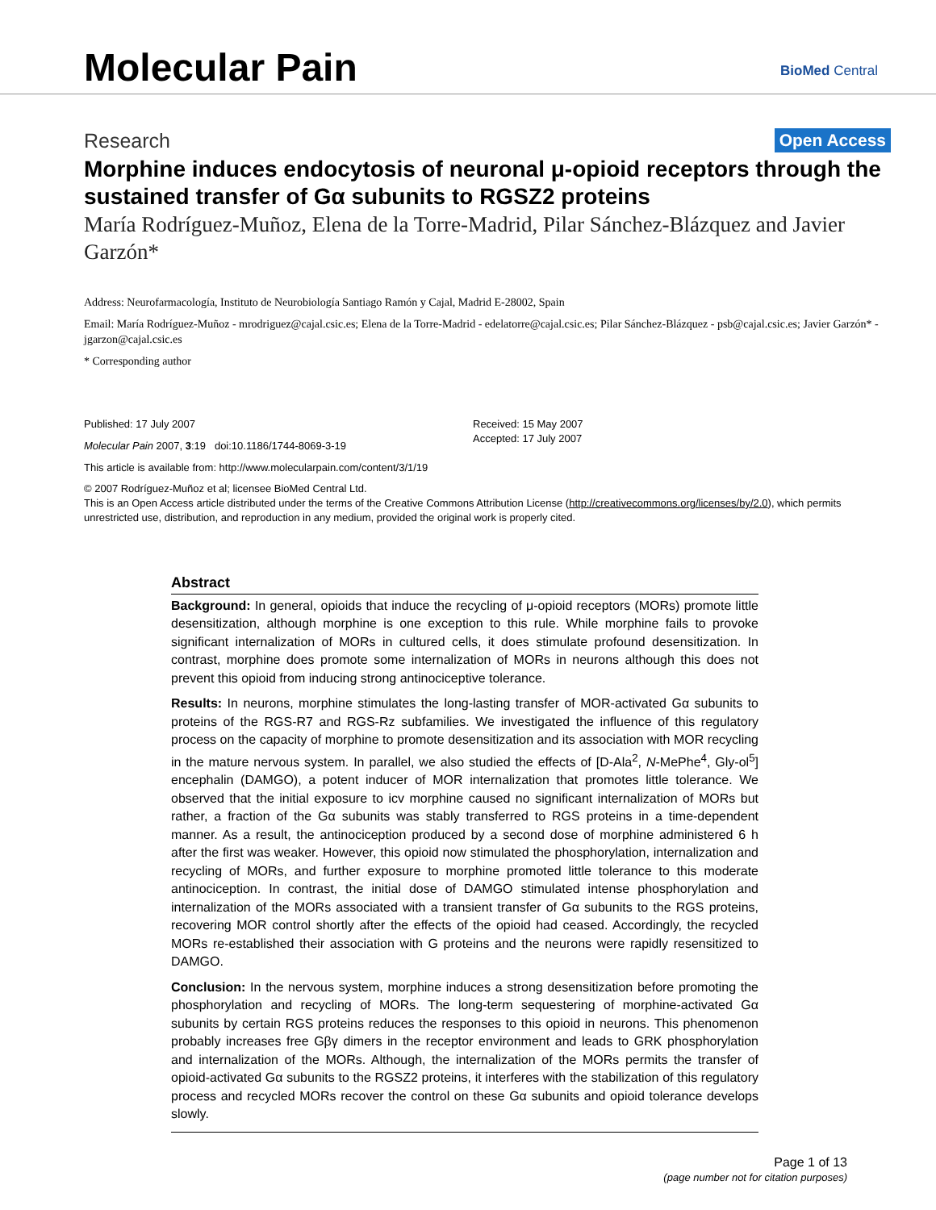Molecular Pain BioMed Central
Research Open Access
Morphine induces endocytosis of neuronal μ-opioid receptors through the sustained transfer of Gα subunits to RGSZ2 proteins
María Rodríguez-Muñoz, Elena de la Torre-Madrid, Pilar Sánchez-Blázquez and Javier Garzón*
Address: Neurofarmacología, Instituto de Neurobiología Santiago Ramón y Cajal, Madrid E-28002, Spain
Email: María Rodríguez-Muñoz - mrodriguez@cajal.csic.es; Elena de la Torre-Madrid - edelatorre@cajal.csic.es; Pilar Sánchez-Blázquez - psb@cajal.csic.es; Javier Garzón* - jgarzon@cajal.csic.es
* Corresponding author
Published: 17 July 2007
Molecular Pain 2007, 3:19 doi:10.1186/1744-8069-3-19
Received: 15 May 2007
Accepted: 17 July 2007
This article is available from: http://www.molecularpain.com/content/3/1/19
© 2007 Rodríguez-Muñoz et al; licensee BioMed Central Ltd.
This is an Open Access article distributed under the terms of the Creative Commons Attribution License (http://creativecommons.org/licenses/by/2.0), which permits unrestricted use, distribution, and reproduction in any medium, provided the original work is properly cited.
Abstract
Background: In general, opioids that induce the recycling of μ-opioid receptors (MORs) promote little desensitization, although morphine is one exception to this rule. While morphine fails to provoke significant internalization of MORs in cultured cells, it does stimulate profound desensitization. In contrast, morphine does promote some internalization of MORs in neurons although this does not prevent this opioid from inducing strong antinociceptive tolerance.
Results: In neurons, morphine stimulates the long-lasting transfer of MOR-activated Gα subunits to proteins of the RGS-R7 and RGS-Rz subfamilies. We investigated the influence of this regulatory process on the capacity of morphine to promote desensitization and its association with MOR recycling in the mature nervous system. In parallel, we also studied the effects of [D-Ala<sup>2</sup>, N-MePhe<sup>4</sup>, Gly-ol<sup>5</sup>] encephalin (DAMGO), a potent inducer of MOR internalization that promotes little tolerance. We observed that the initial exposure to icv morphine caused no significant internalization of MORs but rather, a fraction of the Gα subunits was stably transferred to RGS proteins in a time-dependent manner. As a result, the antinociception produced by a second dose of morphine administered 6 h after the first was weaker. However, this opioid now stimulated the phosphorylation, internalization and recycling of MORs, and further exposure to morphine promoted little tolerance to this moderate antinociception. In contrast, the initial dose of DAMGO stimulated intense phosphorylation and internalization of the MORs associated with a transient transfer of Gα subunits to the RGS proteins, recovering MOR control shortly after the effects of the opioid had ceased. Accordingly, the recycled MORs re-established their association with G proteins and the neurons were rapidly resensitized to DAMGO.
Conclusion: In the nervous system, morphine induces a strong desensitization before promoting the phosphorylation and recycling of MORs. The long-term sequestering of morphine-activated Gα subunits by certain RGS proteins reduces the responses to this opioid in neurons. This phenomenon probably increases free Gβγ dimers in the receptor environment and leads to GRK phosphorylation and internalization of the MORs. Although, the internalization of the MORs permits the transfer of opioid-activated Gα subunits to the RGSZ2 proteins, it interferes with the stabilization of this regulatory process and recycled MORs recover the control on these Gα subunits and opioid tolerance develops slowly.
Page 1 of 13
(page number not for citation purposes)